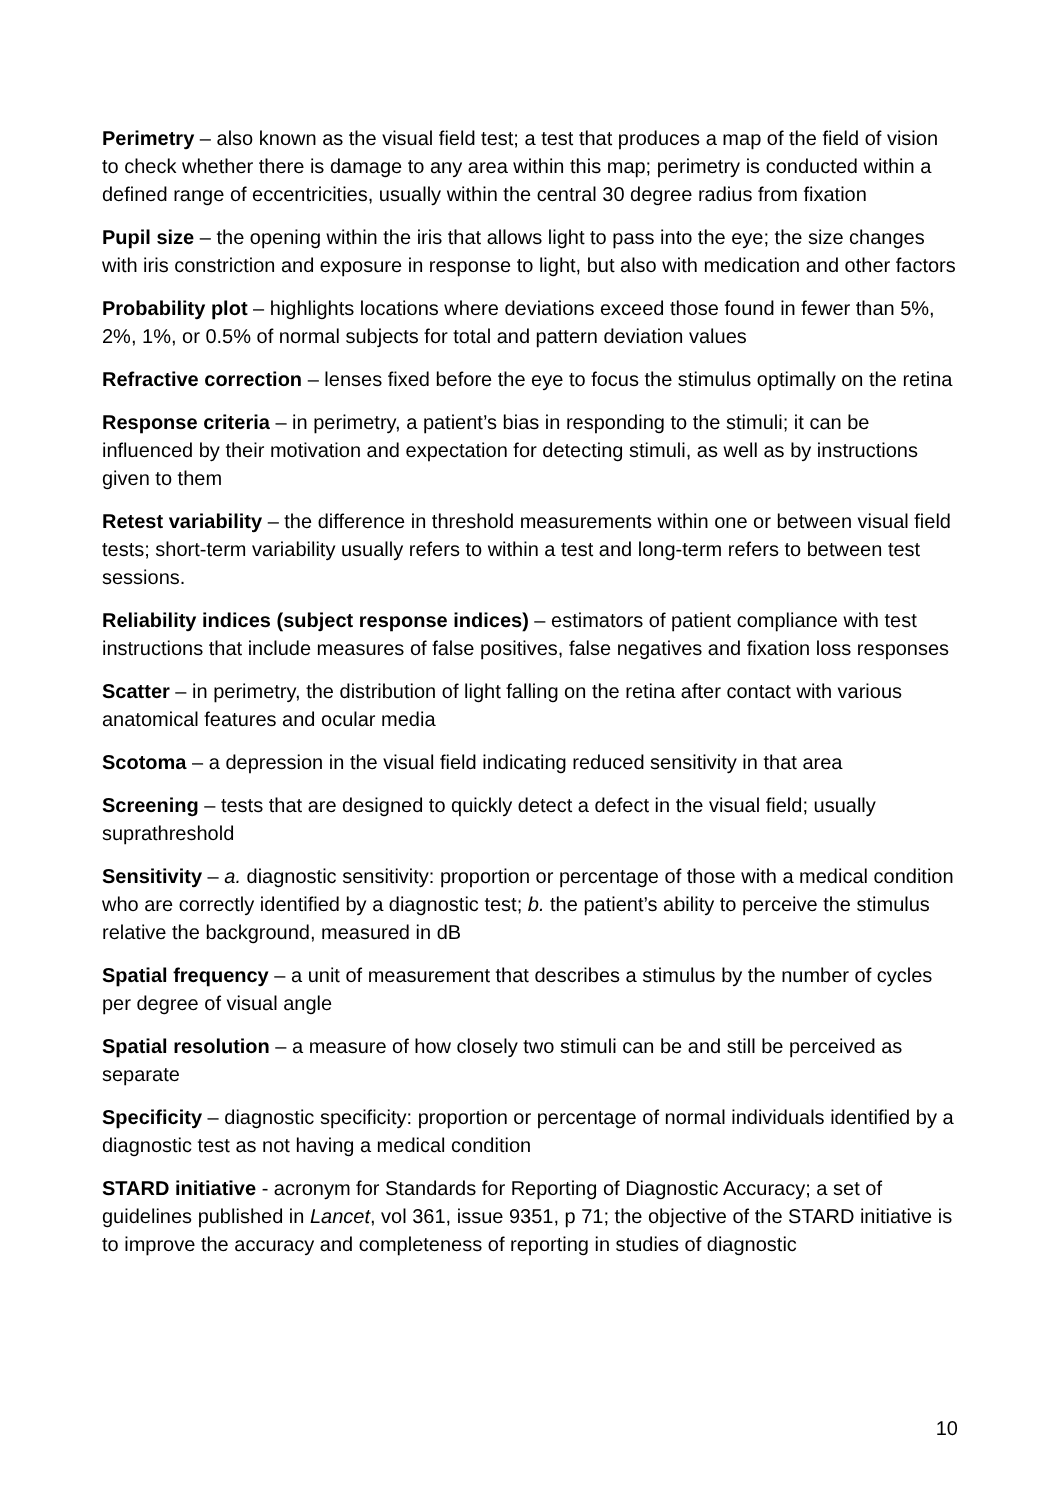Perimetry – also known as the visual field test; a test that produces a map of the field of vision to check whether there is damage to any area within this map; perimetry is conducted within a defined range of eccentricities, usually within the central 30 degree radius from fixation
Pupil size – the opening within the iris that allows light to pass into the eye; the size changes with iris constriction and exposure in response to light, but also with medication and other factors
Probability plot – highlights locations where deviations exceed those found in fewer than 5%, 2%, 1%, or 0.5% of normal subjects for total and pattern deviation values
Refractive correction – lenses fixed before the eye to focus the stimulus optimally on the retina
Response criteria – in perimetry, a patient’s bias in responding to the stimuli; it can be influenced by their motivation and expectation for detecting stimuli, as well as by instructions given to them
Retest variability – the difference in threshold measurements within one or between visual field tests; short-term variability usually refers to within a test and long-term refers to between test sessions.
Reliability indices (subject response indices) – estimators of patient compliance with test instructions that include measures of false positives, false negatives and fixation loss responses
Scatter – in perimetry, the distribution of light falling on the retina after contact with various anatomical features and ocular media
Scotoma – a depression in the visual field indicating reduced sensitivity in that area
Screening – tests that are designed to quickly detect a defect in the visual field; usually suprathreshold
Sensitivity – a. diagnostic sensitivity: proportion or percentage of those with a medical condition who are correctly identified by a diagnostic test; b. the patient’s ability to perceive the stimulus relative the background, measured in dB
Spatial frequency – a unit of measurement that describes a stimulus by the number of cycles per degree of visual angle
Spatial resolution – a measure of how closely two stimuli can be and still be perceived as separate
Specificity – diagnostic specificity: proportion or percentage of normal individuals identified by a diagnostic test as not having a medical condition
STARD initiative - acronym for Standards for Reporting of Diagnostic Accuracy; a set of guidelines published in Lancet, vol 361, issue 9351, p 71; the objective of the STARD initiative is to improve the accuracy and completeness of reporting in studies of diagnostic
10